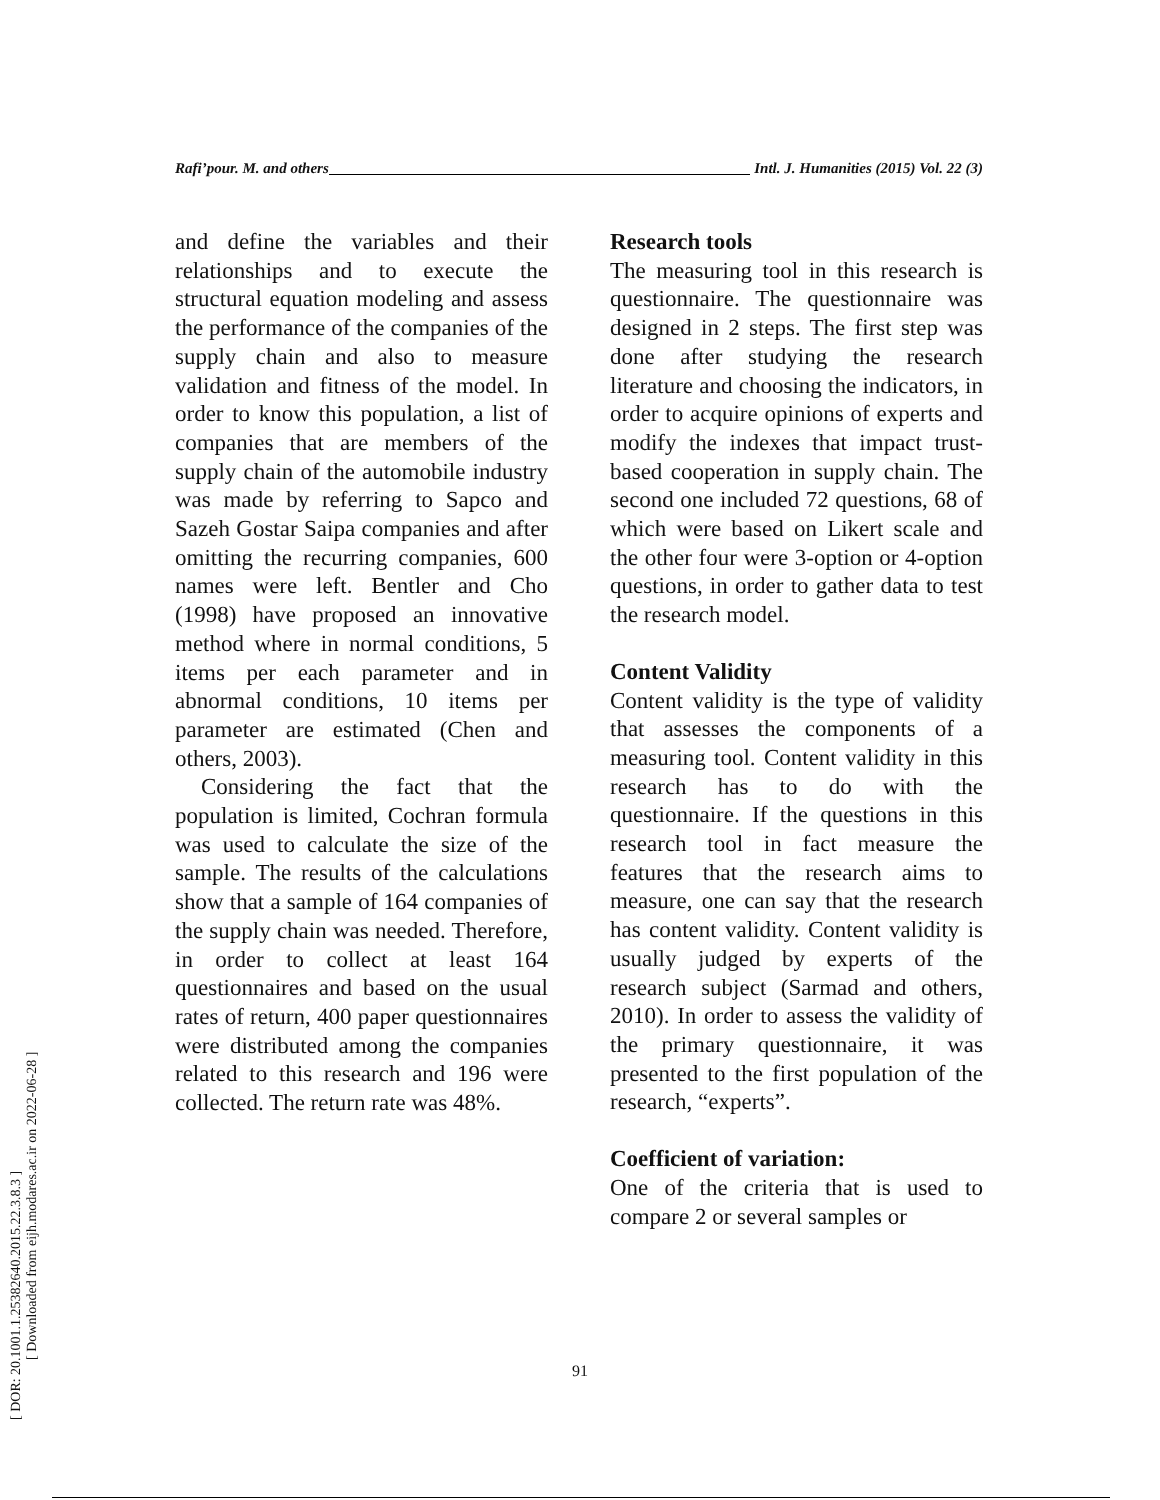[ DOR: 20.1001.1.25382640.2015.22.3.8.3 ]
[ Downloaded from eijh.modares.ac.ir on 2022-06-28 ]
Rafi’pour. M. and others Intl. J. Humanities (2015) Vol. 22 (3)
and define the variables and their relationships and to execute the structural equation modeling and assess the performance of the companies of the supply chain and also to measure validation and fitness of the model. In order to know this population, a list of companies that are members of the supply chain of the automobile industry was made by referring to Sapco and Sazeh Gostar Saipa companies and after omitting the recurring companies, 600 names were left. Bentler and Cho (1998) have proposed an innovative method where in normal conditions, 5 items per each parameter and in abnormal conditions, 10 items per parameter are estimated (Chen and others, 2003).
Considering the fact that the population is limited, Cochran formula was used to calculate the size of the sample. The results of the calculations show that a sample of 164 companies of the supply chain was needed. Therefore, in order to collect at least 164 questionnaires and based on the usual rates of return, 400 paper questionnaires were distributed among the companies related to this research and 196 were collected. The return rate was 48%.
Research tools
The measuring tool in this research is questionnaire. The questionnaire was designed in 2 steps. The first step was done after studying the research literature and choosing the indicators, in order to acquire opinions of experts and modify the indexes that impact trust-based cooperation in supply chain. The second one included 72 questions, 68 of which were based on Likert scale and the other four were 3-option or 4-option questions, in order to gather data to test the research model.
Content Validity
Content validity is the type of validity that assesses the components of a measuring tool. Content validity in this research has to do with the questionnaire. If the questions in this research tool in fact measure the features that the research aims to measure, one can say that the research has content validity. Content validity is usually judged by experts of the research subject (Sarmad and others, 2010). In order to assess the validity of the primary questionnaire, it was presented to the first population of the research, “experts”.
Coefficient of variation:
One of the criteria that is used to compare 2 or several samples or
91